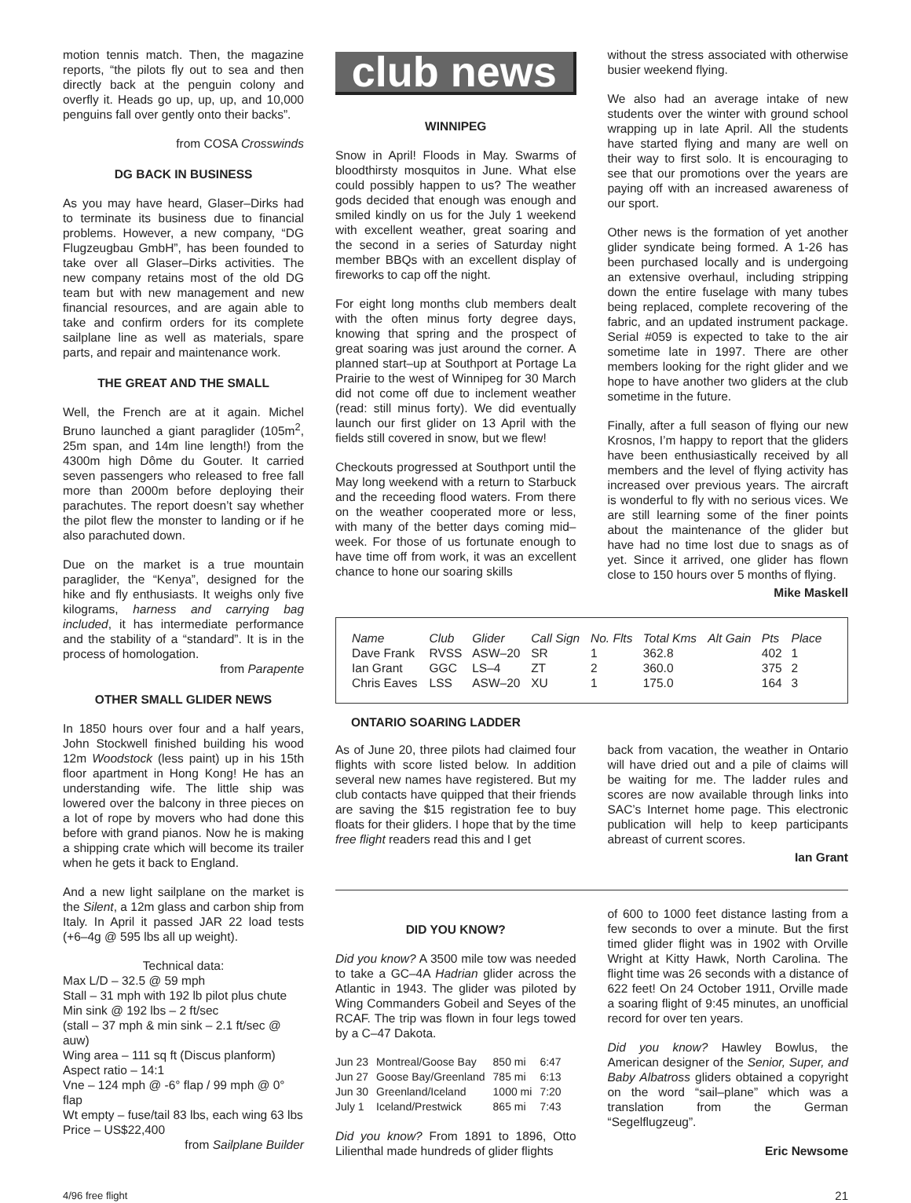motion tennis match. Then, the magazine reports, “the pilots fly out to sea and then directly back at the penguin colony and overfly it. Heads go up, up, up, and 10,000 penguins fall over gently onto their backs”.
from COSA Crosswinds
DG BACK IN BUSINESS
As you may have heard, Glaser–Dirks had to terminate its business due to financial problems. However, a new company, “DG Flugzeugbau GmbH”, has been founded to take over all Glaser–Dirks activities. The new company retains most of the old DG team but with new management and new financial resources, and are again able to take and confirm orders for its complete sailplane line as well as materials, spare parts, and repair and maintenance work.
THE GREAT AND THE SMALL
Well, the French are at it again. Michel Bruno launched a giant paraglider (105m<sup>2</sup>, 25m span, and 14m line length!) from the 4300m high Dôme du Gouter. It carried seven passengers who released to free fall more than 2000m before deploying their parachutes. The report doesn’t say whether the pilot flew the monster to landing or if he also parachuted down.
Due on the market is a true mountain paraglider, the “Kenya”, designed for the hike and fly enthusiasts. It weighs only five kilograms, harness and carrying bag included, it has intermediate performance and the stability of a “standard”. It is in the process of homologation.
from Parapente
OTHER SMALL GLIDER NEWS
In 1850 hours over four and a half years, John Stockwell finished building his wood 12m Woodstock (less paint) up in his 15th floor apartment in Hong Kong! He has an understanding wife. The little ship was lowered over the balcony in three pieces on a lot of rope by movers who had done this before with grand pianos. Now he is making a shipping crate which will become its trailer when he gets it back to England.
And a new light sailplane on the market is the Silent, a 12m glass and carbon ship from Italy. In April it passed JAR 22 load tests (+6–4g @ 595 lbs all up weight).
Technical data:
Max L/D – 32.5 @ 59 mph
Stall – 31 mph with 192 lb pilot plus chute
Min sink @ 192 lbs – 2 ft/sec
(stall – 37 mph & min sink – 2.1 ft/sec @ auw)
Wing area – 111 sq ft (Discus planform)
Aspect ratio – 14:1
Vne – 124 mph @ -6° flap / 99 mph @ 0° flap
Wt empty – fuse/tail 83 lbs, each wing 63 lbs
Price – US$22,400
from Sailplane Builder
club news
WINNIPEG
Snow in April! Floods in May. Swarms of bloodthirsty mosquitos in June. What else could possibly happen to us? The weather gods decided that enough was enough and smiled kindly on us for the July 1 weekend with excellent weather, great soaring and the second in a series of Saturday night member BBQs with an excellent display of fireworks to cap off the night.
For eight long months club members dealt with the often minus forty degree days, knowing that spring and the prospect of great soaring was just around the corner. A planned start–up at Southport at Portage La Prairie to the west of Winnipeg for 30 March did not come off due to inclement weather (read: still minus forty). We did eventually launch our first glider on 13 April with the fields still covered in snow, but we flew!
Checkouts progressed at Southport until the May long weekend with a return to Starbuck and the receeding flood waters. From there on the weather cooperated more or less, with many of the better days coming mid–week. For those of us fortunate enough to have time off from work, it was an excellent chance to hone our soaring skills
without the stress associated with otherwise busier weekend flying.
We also had an average intake of new students over the winter with ground school wrapping up in late April. All the students have started flying and many are well on their way to first solo. It is encouraging to see that our promotions over the years are paying off with an increased awareness of our sport.
Other news is the formation of yet another glider syndicate being formed. A 1-26 has been purchased locally and is undergoing an extensive overhaul, including stripping down the entire fuselage with many tubes being replaced, complete recovering of the fabric, and an updated instrument package. Serial #059 is expected to take to the air sometime late in 1997. There are other members looking for the right glider and we hope to have another two gliders at the club sometime in the future.
Finally, after a full season of flying our new Krosnos, I’m happy to report that the gliders have been enthusiastically received by all members and the level of flying activity has increased over previous years. The aircraft is wonderful to fly with no serious vices. We are still learning some of the finer points about the maintenance of the glider but have had no time lost due to snags as of yet. Since it arrived, one glider has flown close to 150 hours over 5 months of flying.
Mike Maskell
| Name | Club | Glider | Call Sign | No. Flts | Total Kms | Alt Gain | Pts | Place |
| --- | --- | --- | --- | --- | --- | --- | --- | --- |
| Dave Frank Ian Grant Chris Eaves | RVSS GGC LSS | ASW–20 LS–4 ASW–20 | SR ZT XU | 1 2 1 | 362.8 360.0 175.0 | | 402 375 164 | 1 2 3 |
ONTARIO SOARING LADDER
As of June 20, three pilots had claimed four flights with score listed below. In addition several new names have registered. But my club contacts have quipped that their friends are saving the $15 registration fee to buy floats for their gliders. I hope that by the time free flight readers read this and I get
back from vacation, the weather in Ontario will have dried out and a pile of claims will be waiting for me. The ladder rules and scores are now available through links into SAC’s Internet home page. This electronic publication will help to keep participants abreast of current scores.
Ian Grant
DID YOU KNOW?
Did you know? A 3500 mile tow was needed to take a GC–4A Hadrian glider across the Atlantic in 1943. The glider was piloted by Wing Commanders Gobeil and Seyes of the RCAF. The trip was flown in four legs towed by a C–47 Dakota.
| Jun 23 | Montreal/Goose Bay | 850 mi | 6:47 |
| Jun 27 | Goose Bay/Greenland | 785 mi | 6:13 |
| Jun 30 | Greenland/Iceland | 1000 mi | 7:20 |
| July 1 | Iceland/Prestwick | 865 mi | 7:43 |
Did you know? From 1891 to 1896, Otto Lilienthal made hundreds of glider flights
of 600 to 1000 feet distance lasting from a few seconds to over a minute. But the first timed glider flight was in 1902 with Orville Wright at Kitty Hawk, North Carolina. The flight time was 26 seconds with a distance of 622 feet! On 24 October 1911, Orville made a soaring flight of 9:45 minutes, an unofficial record for over ten years.
Did you know? Hawley Bowlus, the American designer of the Senior, Super, and Baby Albatross gliders obtained a copyright on the word “sail–plane” which was a translation from the German “Segelflugzeug”.
Eric Newsome
4/96 free flight 21